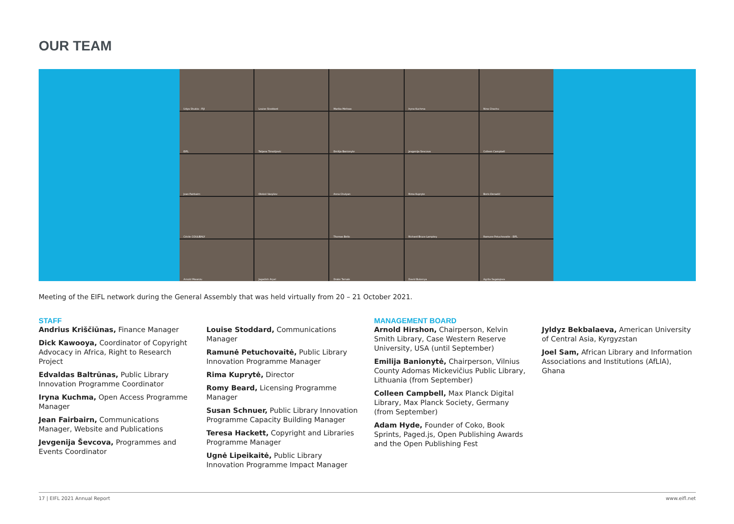OUR TEAM
Udya Shukla : FIJI
Louise Stoddard
Marika Meltsas
Iryna Kuchma
Nina Chachu
EIFL
Tatjana Timotijevic
Emilija Banionyte
Jevgenija Sevcova
Colleen Campbell
Jean Fairbairn
Oleksii Vasyliev
Anna Chulyan
Rima Kupryte
Boris Đenadić
Cécile COULIBALY
Thomas Bello
Richard Bruce Lamptey
Ramune Petuchovaite - EIFL
Arnold Mwanzu
Jagadish Aryal
Drake Tamale
David Bukenya
Agrita Sagalajeva
Meeting of the EIFL network during the General Assembly that was held virtually from 20 – 21 October 2021.
STAFF
Andrius Kriščiūnas, Finance Manager
Dick Kawooya, Coordinator of Copyright Advocacy in Africa, Right to Research Project
Edvaldas Baltrūnas, Public Library Innovation Programme Coordinator
Iryna Kuchma, Open Access Programme Manager
Jean Fairbairn, Communications Manager, Website and Publications
Jevgenija Ševcova, Programmes and Events Coordinator
Louise Stoddard, Communications Manager
Ramunė Petuchovaitė, Public Library Innovation Programme Manager
Rima Kuprytė, Director
Romy Beard, Licensing Programme Manager
Susan Schnuer, Public Library Innovation Programme Capacity Building Manager
Teresa Hackett, Copyright and Libraries Programme Manager
Ugnė Lipeikaitė, Public Library Innovation Programme Impact Manager
MANAGEMENT BOARD
Arnold Hirshon, Chairperson, Kelvin Smith Library, Case Western Reserve University, USA (until September)
Emilija Banionytė, Chairperson, Vilnius County Adomas Mickevičius Public Library, Lithuania (from September)
Colleen Campbell, Max Planck Digital Library, Max Planck Society, Germany (from September)
Adam Hyde, Founder of Coko, Book Sprints, Paged.js, Open Publishing Awards and the Open Publishing Fest
Jyldyz Bekbalaeva, American University of Central Asia, Kyrgyzstan
Joel Sam, African Library and Information Associations and Institutions (AfLIA), Ghana
17 | EIFL 2021 Annual Report www.eifl.net